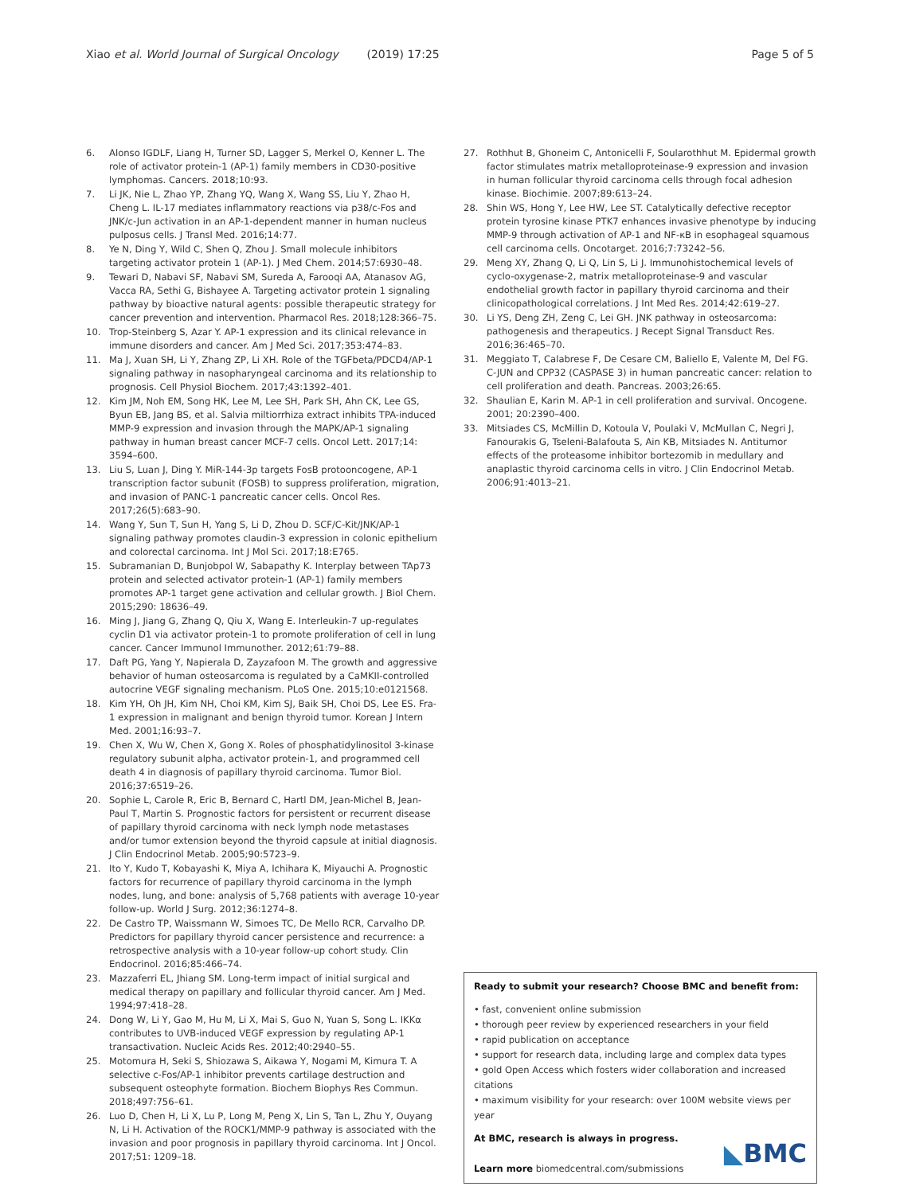Xiao et al. World Journal of Surgical Oncology (2019) 17:25
Page 5 of 5
6. Alonso IGDLF, Liang H, Turner SD, Lagger S, Merkel O, Kenner L. The role of activator protein-1 (AP-1) family members in CD30-positive lymphomas. Cancers. 2018;10:93.
7. Li JK, Nie L, Zhao YP, Zhang YQ, Wang X, Wang SS, Liu Y, Zhao H, Cheng L. IL-17 mediates inflammatory reactions via p38/c-Fos and JNK/c-Jun activation in an AP-1-dependent manner in human nucleus pulposus cells. J Transl Med. 2016;14:77.
8. Ye N, Ding Y, Wild C, Shen Q, Zhou J. Small molecule inhibitors targeting activator protein 1 (AP-1). J Med Chem. 2014;57:6930–48.
9. Tewari D, Nabavi SF, Nabavi SM, Sureda A, Farooqi AA, Atanasov AG, Vacca RA, Sethi G, Bishayee A. Targeting activator protein 1 signaling pathway by bioactive natural agents: possible therapeutic strategy for cancer prevention and intervention. Pharmacol Res. 2018;128:366–75.
10. Trop-Steinberg S, Azar Y. AP-1 expression and its clinical relevance in immune disorders and cancer. Am J Med Sci. 2017;353:474–83.
11. Ma J, Xuan SH, Li Y, Zhang ZP, Li XH. Role of the TGFbeta/PDCD4/AP-1 signaling pathway in nasopharyngeal carcinoma and its relationship to prognosis. Cell Physiol Biochem. 2017;43:1392–401.
12. Kim JM, Noh EM, Song HK, Lee M, Lee SH, Park SH, Ahn CK, Lee GS, Byun EB, Jang BS, et al. Salvia miltiorrhiza extract inhibits TPA-induced MMP-9 expression and invasion through the MAPK/AP-1 signaling pathway in human breast cancer MCF-7 cells. Oncol Lett. 2017;14: 3594–600.
13. Liu S, Luan J, Ding Y. MiR-144-3p targets FosB protooncogene, AP-1 transcription factor subunit (FOSB) to suppress proliferation, migration, and invasion of PANC-1 pancreatic cancer cells. Oncol Res. 2017;26(5):683–90.
14. Wang Y, Sun T, Sun H, Yang S, Li D, Zhou D. SCF/C-Kit/JNK/AP-1 signaling pathway promotes claudin-3 expression in colonic epithelium and colorectal carcinoma. Int J Mol Sci. 2017;18:E765.
15. Subramanian D, Bunjobpol W, Sabapathy K. Interplay between TAp73 protein and selected activator protein-1 (AP-1) family members promotes AP-1 target gene activation and cellular growth. J Biol Chem. 2015;290: 18636–49.
16. Ming J, Jiang G, Zhang Q, Qiu X, Wang E. Interleukin-7 up-regulates cyclin D1 via activator protein-1 to promote proliferation of cell in lung cancer. Cancer Immunol Immunother. 2012;61:79–88.
17. Daft PG, Yang Y, Napierala D, Zayzafoon M. The growth and aggressive behavior of human osteosarcoma is regulated by a CaMKII-controlled autocrine VEGF signaling mechanism. PLoS One. 2015;10:e0121568.
18. Kim YH, Oh JH, Kim NH, Choi KM, Kim SJ, Baik SH, Choi DS, Lee ES. Fra-1 expression in malignant and benign thyroid tumor. Korean J Intern Med. 2001;16:93–7.
19. Chen X, Wu W, Chen X, Gong X. Roles of phosphatidylinositol 3-kinase regulatory subunit alpha, activator protein-1, and programmed cell death 4 in diagnosis of papillary thyroid carcinoma. Tumor Biol. 2016;37:6519–26.
20. Sophie L, Carole R, Eric B, Bernard C, Hartl DM, Jean-Michel B, Jean-Paul T, Martin S. Prognostic factors for persistent or recurrent disease of papillary thyroid carcinoma with neck lymph node metastases and/or tumor extension beyond the thyroid capsule at initial diagnosis. J Clin Endocrinol Metab. 2005;90:5723–9.
21. Ito Y, Kudo T, Kobayashi K, Miya A, Ichihara K, Miyauchi A. Prognostic factors for recurrence of papillary thyroid carcinoma in the lymph nodes, lung, and bone: analysis of 5,768 patients with average 10-year follow-up. World J Surg. 2012;36:1274–8.
22. De Castro TP, Waissmann W, Simoes TC, De Mello RCR, Carvalho DP. Predictors for papillary thyroid cancer persistence and recurrence: a retrospective analysis with a 10-year follow-up cohort study. Clin Endocrinol. 2016;85:466–74.
23. Mazzaferri EL, Jhiang SM. Long-term impact of initial surgical and medical therapy on papillary and follicular thyroid cancer. Am J Med. 1994;97:418–28.
24. Dong W, Li Y, Gao M, Hu M, Li X, Mai S, Guo N, Yuan S, Song L. IKKα contributes to UVB-induced VEGF expression by regulating AP-1 transactivation. Nucleic Acids Res. 2012;40:2940–55.
25. Motomura H, Seki S, Shiozawa S, Aikawa Y, Nogami M, Kimura T. A selective c-Fos/AP-1 inhibitor prevents cartilage destruction and subsequent osteophyte formation. Biochem Biophys Res Commun. 2018;497:756–61.
26. Luo D, Chen H, Li X, Lu P, Long M, Peng X, Lin S, Tan L, Zhu Y, Ouyang N, Li H. Activation of the ROCK1/MMP-9 pathway is associated with the invasion and poor prognosis in papillary thyroid carcinoma. Int J Oncol. 2017;51: 1209–18.
27. Rothhut B, Ghoneim C, Antonicelli F, Soularothhut M. Epidermal growth factor stimulates matrix metalloproteinase-9 expression and invasion in human follicular thyroid carcinoma cells through focal adhesion kinase. Biochimie. 2007;89:613–24.
28. Shin WS, Hong Y, Lee HW, Lee ST. Catalytically defective receptor protein tyrosine kinase PTK7 enhances invasive phenotype by inducing MMP-9 through activation of AP-1 and NF-κB in esophageal squamous cell carcinoma cells. Oncotarget. 2016;7:73242–56.
29. Meng XY, Zhang Q, Li Q, Lin S, Li J. Immunohistochemical levels of cyclo-oxygenase-2, matrix metalloproteinase-9 and vascular endothelial growth factor in papillary thyroid carcinoma and their clinicopathological correlations. J Int Med Res. 2014;42:619–27.
30. Li YS, Deng ZH, Zeng C, Lei GH. JNK pathway in osteosarcoma: pathogenesis and therapeutics. J Recept Signal Transduct Res. 2016;36:465–70.
31. Meggiato T, Calabrese F, De Cesare CM, Baliello E, Valente M, Del FG. C-JUN and CPP32 (CASPASE 3) in human pancreatic cancer: relation to cell proliferation and death. Pancreas. 2003;26:65.
32. Shaulian E, Karin M. AP-1 in cell proliferation and survival. Oncogene. 2001; 20:2390–400.
33. Mitsiades CS, McMillin D, Kotoula V, Poulaki V, McMullan C, Negri J, Fanourakis G, Tseleni-Balafouta S, Ain KB, Mitsiades N. Antitumor effects of the proteasome inhibitor bortezomib in medullary and anaplastic thyroid carcinoma cells in vitro. J Clin Endocrinol Metab. 2006;91:4013–21.
Ready to submit your research? Choose BMC and benefit from:
• fast, convenient online submission
• thorough peer review by experienced researchers in your field
• rapid publication on acceptance
• support for research data, including large and complex data types
• gold Open Access which fosters wider collaboration and increased citations
• maximum visibility for your research: over 100M website views per year
At BMC, research is always in progress.
Learn more biomedcentral.com/submissions
◣BMC